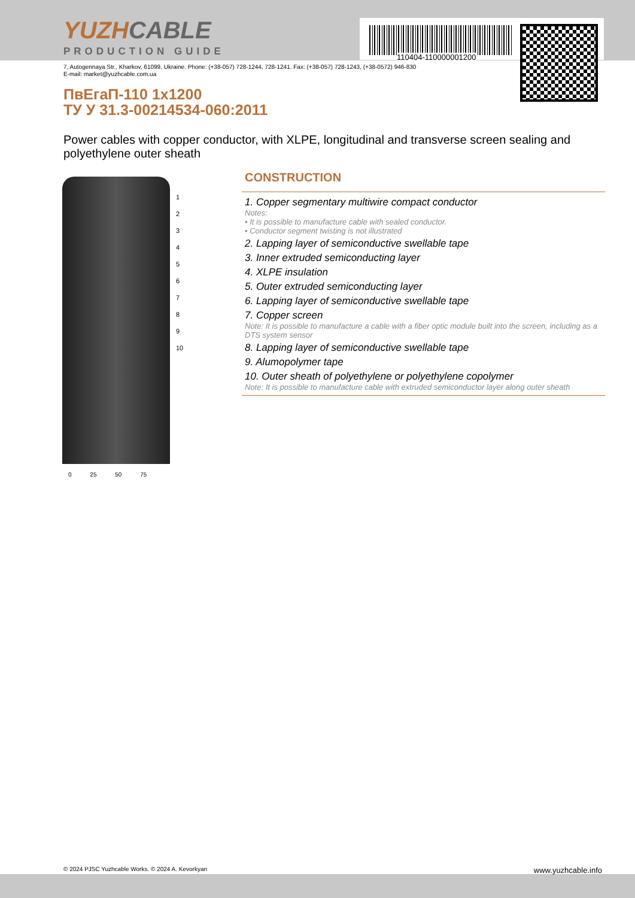110404-110000001200
YUZHCABLE
PRODUCTION GUIDE
7, Autogennaya Str., Kharkov, 61099, Ukraine. Phone: (+38-057) 728-1244, 728-1241. Fax: (+38-057) 728-1243, (+38-0572) 946-830
E-mail: market@yuzhcable.com.ua
ПвЕгаП-110 1x1200
ТУ У 31.3-00214534-060:2011
Power cables with copper conductor, with XLPE, longitudinal and transverse screen sealing and polyethylene outer sheath
1
2
3
4
5
6
7
8
9
10
0 25 50 75
CONSTRUCTION
1. Copper segmentary multiwire compact conductor
Notes:
• It is possible to manufacture cable with sealed conductor.
• Conductor segment twisting is not illustrated
2. Lapping layer of semiconductive swellable tape
3. Inner extruded semiconducting layer
4. XLPE insulation
5. Outer extruded semiconducting layer
6. Lapping layer of semiconductive swellable tape
7. Copper screen
Note: It is possible to manufacture a cable with a fiber optic module built into the screen, including as a DTS system sensor
8. Lapping layer of semiconductive swellable tape
9. Alumopolymer tape
10. Outer sheath of polyethylene or polyethylene copolymer
Note: It is possible to manufacture cable with extruded semiconductor layer along outer sheath
© 2024 PJSC Yuzhcable Works. © 2024 A. Kevorkyan www.yuzhcable.info